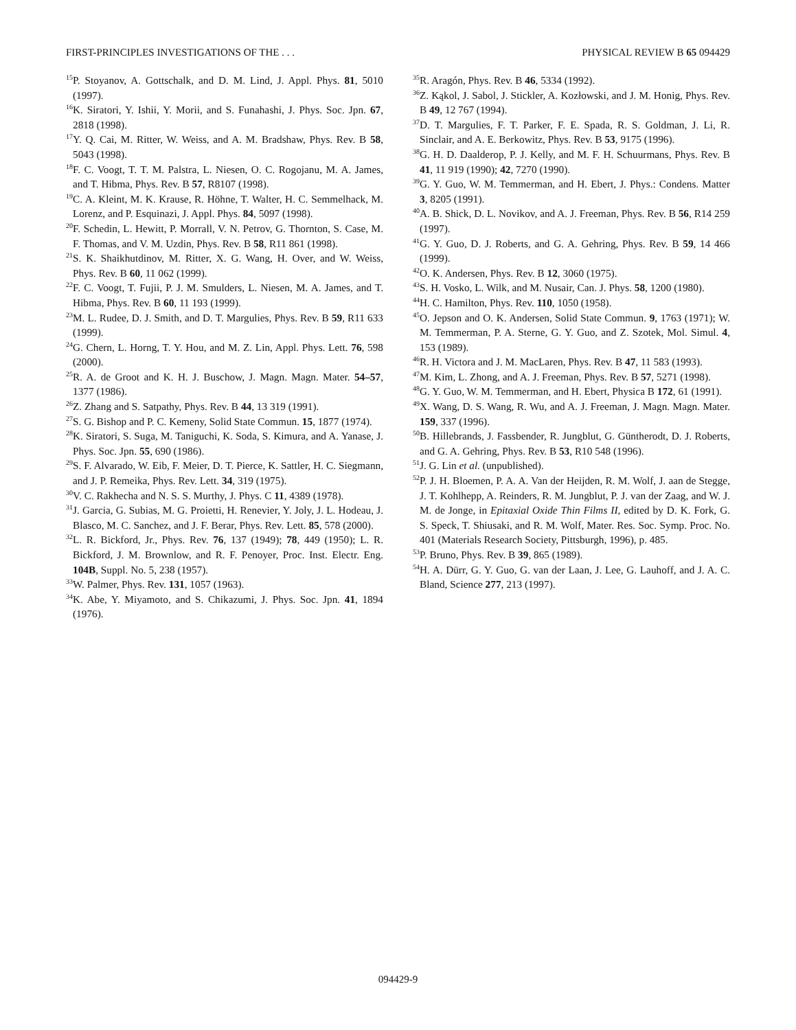FIRST-PRINCIPLES INVESTIGATIONS OF THE . . . PHYSICAL REVIEW B 65 094429
<sup>15</sup>P. Stoyanov, A. Gottschalk, and D. M. Lind, J. Appl. Phys. 81, 5010 (1997).
<sup>16</sup> K. Siratori, Y. Ishii, Y. Morii, and S. Funahashi, J. Phys. Soc. Jpn. 67, 2818 (1998).
<sup>17</sup> Y. Q. Cai, M. Ritter, W. Weiss, and A. M. Bradshaw, Phys. Rev. B 58, 5043 (1998).
<sup>18</sup>F. C. Voogt, T. T. M. Palstra, L. Niesen, O. C. Rogojanu, M. A. James, and T. Hibma, Phys. Rev. B 57, R8107 (1998).
<sup>19</sup>C. A. Kleint, M. K. Krause, R. Höhne, T. Walter, H. C. Semmelhack, M. Lorenz, and P. Esquinazi, J. Appl. Phys. 84, 5097 (1998).
<sup>20</sup>F. Schedin, L. Hewitt, P. Morrall, V. N. Petrov, G. Thornton, S. Case, M. F. Thomas, and V. M. Uzdin, Phys. Rev. B 58, R11 861 (1998).
<sup>21</sup>S. K. Shaikhutdinov, M. Ritter, X. G. Wang, H. Over, and W. Weiss, Phys. Rev. B 60, 11 062 (1999).
<sup>22</sup>F. C. Voogt, T. Fujii, P. J. M. Smulders, L. Niesen, M. A. James, and T. Hibma, Phys. Rev. B 60, 11 193 (1999).
<sup>23</sup> M. L. Rudee, D. J. Smith, and D. T. Margulies, Phys. Rev. B 59, R11 633 (1999).
<sup>24</sup> G. Chern, L. Horng, T. Y. Hou, and M. Z. Lin, Appl. Phys. Lett. 76, 598 (2000).
<sup>25</sup> R. A. de Groot and K. H. J. Buschow, J. Magn. Magn. Mater. 54–57, 1377 (1986).
<sup>26</sup> Z. Zhang and S. Satpathy, Phys. Rev. B 44, 13 319 (1991).
<sup>27</sup>S. G. Bishop and P. C. Kemeny, Solid State Commun. 15, 1877 (1974).
<sup>28</sup>K. Siratori, S. Suga, M. Taniguchi, K. Soda, S. Kimura, and A. Yanase, J. Phys. Soc. Jpn. 55, 690 (1986).
<sup>29</sup>S. F. Alvarado, W. Eib, F. Meier, D. T. Pierce, K. Sattler, H. C. Siegmann, and J. P. Remeika, Phys. Rev. Lett. 34, 319 (1975).
<sup>30</sup>V. C. Rakhecha and N. S. S. Murthy, J. Phys. C 11, 4389 (1978).
<sup>31</sup> J. Garcia, G. Subias, M. G. Proietti, H. Renevier, Y. Joly, J. L. Hodeau, J. Blasco, M. C. Sanchez, and J. F. Berar, Phys. Rev. Lett. 85, 578 (2000).
<sup>32</sup> L. R. Bickford, Jr., Phys. Rev. 76, 137 (1949); 78, 449 (1950); L. R. Bickford, J. M. Brownlow, and R. F. Penoyer, Proc. Inst. Electr. Eng. 104B, Suppl. No. 5, 238 (1957).
<sup>33</sup> W. Palmer, Phys. Rev. 131, 1057 (1963).
<sup>34</sup>K. Abe, Y. Miyamoto, and S. Chikazumi, J. Phys. Soc. Jpn. 41, 1894 (1976).
<sup>35</sup> R. Aragón, Phys. Rev. B 46, 5334 (1992).
<sup>36</sup> Z. Kąkol, J. Sabol, J. Stickler, A. Kozłowski, and J. M. Honig, Phys. Rev. B 49, 12 767 (1994).
<sup>37</sup> D. T. Margulies, F. T. Parker, F. E. Spada, R. S. Goldman, J. Li, R. Sinclair, and A. E. Berkowitz, Phys. Rev. B 53, 9175 (1996).
<sup>38</sup> G. H. D. Daalderop, P. J. Kelly, and M. F. H. Schuurmans, Phys. Rev. B 41, 11 919 (1990); 42, 7270 (1990).
<sup>39</sup> G. Y. Guo, W. M. Temmerman, and H. Ebert, J. Phys.: Condens. Matter 3, 8205 (1991).
<sup>40</sup> A. B. Shick, D. L. Novikov, and A. J. Freeman, Phys. Rev. B 56, R14 259 (1997).
<sup>41</sup> G. Y. Guo, D. J. Roberts, and G. A. Gehring, Phys. Rev. B 59, 14 466 (1999).
<sup>42</sup>O. K. Andersen, Phys. Rev. B 12, 3060 (1975).
<sup>43</sup>S. H. Vosko, L. Wilk, and M. Nusair, Can. J. Phys. 58, 1200 (1980).
<sup>44</sup>H. C. Hamilton, Phys. Rev. 110, 1050 (1958).
<sup>45</sup>O. Jepson and O. K. Andersen, Solid State Commun. 9, 1763 (1971); W. M. Temmerman, P. A. Sterne, G. Y. Guo, and Z. Szotek, Mol. Simul. 4, 153 (1989).
<sup>46</sup> R. H. Victora and J. M. MacLaren, Phys. Rev. B 47, 11 583 (1993).
<sup>47</sup> M. Kim, L. Zhong, and A. J. Freeman, Phys. Rev. B 57, 5271 (1998).
<sup>48</sup> G. Y. Guo, W. M. Temmerman, and H. Ebert, Physica B 172, 61 (1991).
<sup>49</sup> X. Wang, D. S. Wang, R. Wu, and A. J. Freeman, J. Magn. Magn. Mater. 159, 337 (1996).
<sup>50</sup>B. Hillebrands, J. Fassbender, R. Jungblut, G. Güntherodt, D. J. Roberts, and G. A. Gehring, Phys. Rev. B 53, R10 548 (1996).
<sup>51</sup> J. G. Lin et al. (unpublished).
<sup>52</sup>P. J. H. Bloemen, P. A. A. Van der Heijden, R. M. Wolf, J. aan de Stegge, J. T. Kohlhepp, A. Reinders, R. M. Jungblut, P. J. van der Zaag, and W. J. M. de Jonge, in Epitaxial Oxide Thin Films II, edited by D. K. Fork, G. S. Speck, T. Shiusaki, and R. M. Wolf, Mater. Res. Soc. Symp. Proc. No. 401 (Materials Research Society, Pittsburgh, 1996), p. 485.
<sup>53</sup>P. Bruno, Phys. Rev. B 39, 865 (1989).
<sup>54</sup>H. A. Dürr, G. Y. Guo, G. van der Laan, J. Lee, G. Lauhoff, and J. A. C. Bland, Science 277, 213 (1997).
094429-9